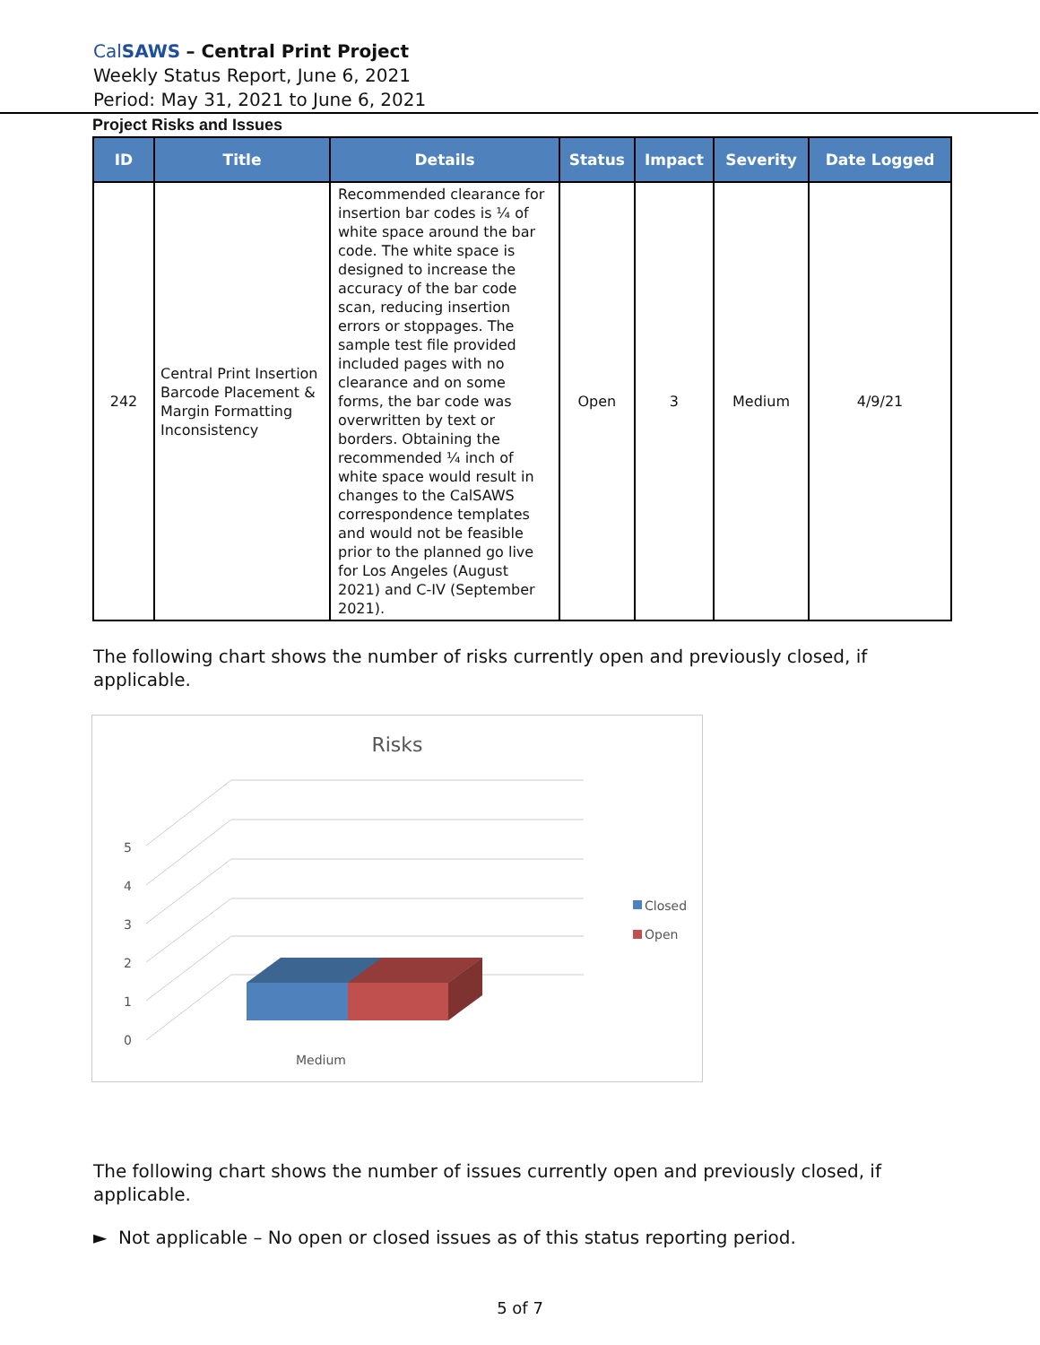CalSAWS – Central Print Project
Weekly Status Report, June 6, 2021
Period: May 31, 2021 to June 6, 2021
Project Risks and Issues
| ID | Title | Details | Status | Impact | Severity | Date Logged |
| --- | --- | --- | --- | --- | --- | --- |
| 242 | Central Print Insertion Barcode Placement & Margin Formatting Inconsistency | Recommended clearance for insertion bar codes is ¼ of white space around the bar code. The white space is designed to increase the accuracy of the bar code scan, reducing insertion errors or stoppages. The sample test file provided included pages with no clearance and on some forms, the bar code was overwritten by text or borders. Obtaining the recommended ¼ inch of white space would result in changes to the CalSAWS correspondence templates and would not be feasible prior to the planned go live for Los Angeles (August 2021) and C-IV (September 2021). | Open | 3 | Medium | 4/9/21 |
The following chart shows the number of risks currently open and previously closed, if applicable.
Risks
5
4
3
2
1
0
Medium
Closed
Open
The following chart shows the number of issues currently open and previously closed, if applicable.
► Not applicable – No open or closed issues as of this status reporting period.
5 of 7